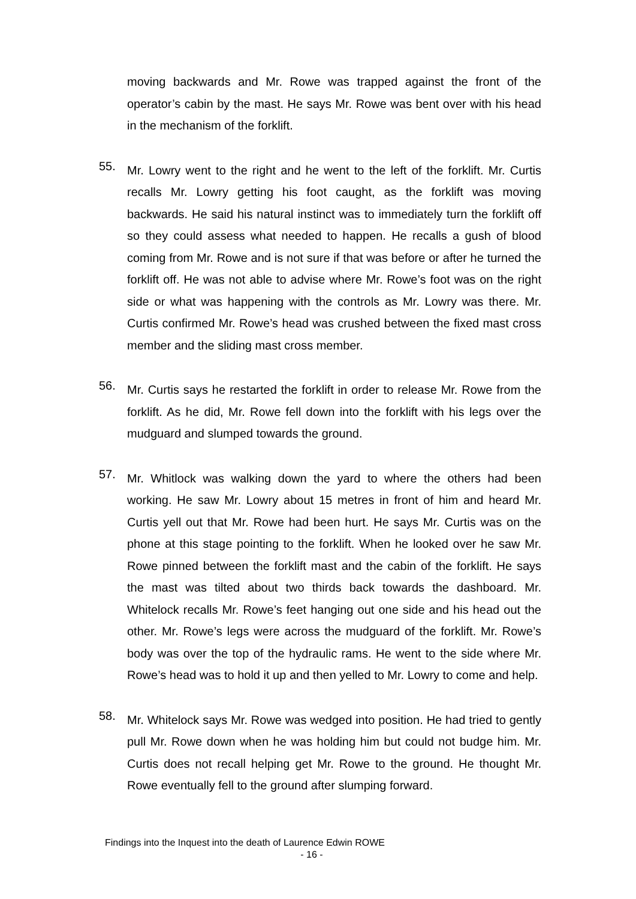moving backwards and Mr. Rowe was trapped against the front of the operator’s cabin by the mast. He says Mr. Rowe was bent over with his head in the mechanism of the forklift.
55.
Mr. Lowry went to the right and he went to the left of the forklift. Mr. Curtis recalls Mr. Lowry getting his foot caught, as the forklift was moving backwards. He said his natural instinct was to immediately turn the forklift off so they could assess what needed to happen. He recalls a gush of blood coming from Mr. Rowe and is not sure if that was before or after he turned the forklift off. He was not able to advise where Mr. Rowe’s foot was on the right side or what was happening with the controls as Mr. Lowry was there. Mr. Curtis confirmed Mr. Rowe’s head was crushed between the fixed mast cross member and the sliding mast cross member.
56.
Mr. Curtis says he restarted the forklift in order to release Mr. Rowe from the forklift. As he did, Mr. Rowe fell down into the forklift with his legs over the mudguard and slumped towards the ground.
57.
Mr. Whitlock was walking down the yard to where the others had been working. He saw Mr. Lowry about 15 metres in front of him and heard Mr. Curtis yell out that Mr. Rowe had been hurt. He says Mr. Curtis was on the phone at this stage pointing to the forklift. When he looked over he saw Mr. Rowe pinned between the forklift mast and the cabin of the forklift. He says the mast was tilted about two thirds back towards the dashboard. Mr. Whitelock recalls Mr. Rowe’s feet hanging out one side and his head out the other. Mr. Rowe’s legs were across the mudguard of the forklift. Mr. Rowe’s body was over the top of the hydraulic rams. He went to the side where Mr. Rowe’s head was to hold it up and then yelled to Mr. Lowry to come and help.
58.
Mr. Whitelock says Mr. Rowe was wedged into position. He had tried to gently pull Mr. Rowe down when he was holding him but could not budge him. Mr. Curtis does not recall helping get Mr. Rowe to the ground. He thought Mr. Rowe eventually fell to the ground after slumping forward.
Findings into the Inquest into the death of Laurence Edwin ROWE
- 16 -